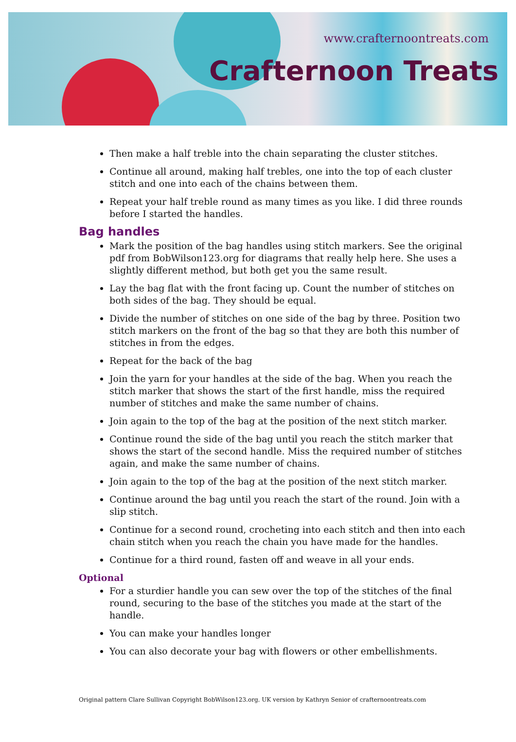www.crafternoontreats.com
Crafternoon Treats
Then make a half treble into the chain separating the cluster stitches.
Continue all around, making half trebles, one into the top of each cluster stitch and one into each of the chains between them.
Repeat your half treble round as many times as you like. I did three rounds before I started the handles.
Bag handles
Mark the position of the bag handles using stitch markers. See the original pdf from BobWilson123.org for diagrams that really help here. She uses a slightly different method, but both get you the same result.
Lay the bag flat with the front facing up. Count the number of stitches on both sides of the bag. They should be equal.
Divide the number of stitches on one side of the bag by three. Position two stitch markers on the front of the bag so that they are both this number of stitches in from the edges.
Repeat for the back of the bag
Join the yarn for your handles at the side of the bag. When you reach the stitch marker that shows the start of the first handle, miss the required number of stitches and make the same number of chains.
Join again to the top of the bag at the position of the next stitch marker.
Continue round the side of the bag until you reach the stitch marker that shows the start of the second handle. Miss the required number of stitches again, and make the same number of chains.
Join again to the top of the bag at the position of the next stitch marker.
Continue around the bag until you reach the start of the round. Join with a slip stitch.
Continue for a second round, crocheting into each stitch and then into each chain stitch when you reach the chain you have made for the handles.
Continue for a third round, fasten off and weave in all your ends.
Optional
For a sturdier handle you can sew over the top of the stitches of the final round, securing to the base of the stitches you made at the start of the handle.
You can make your handles longer
You can also decorate your bag with flowers or other embellishments.
Original pattern Clare Sullivan Copyright BobWilson123.org. UK version by Kathryn Senior of crafternoontreats.com